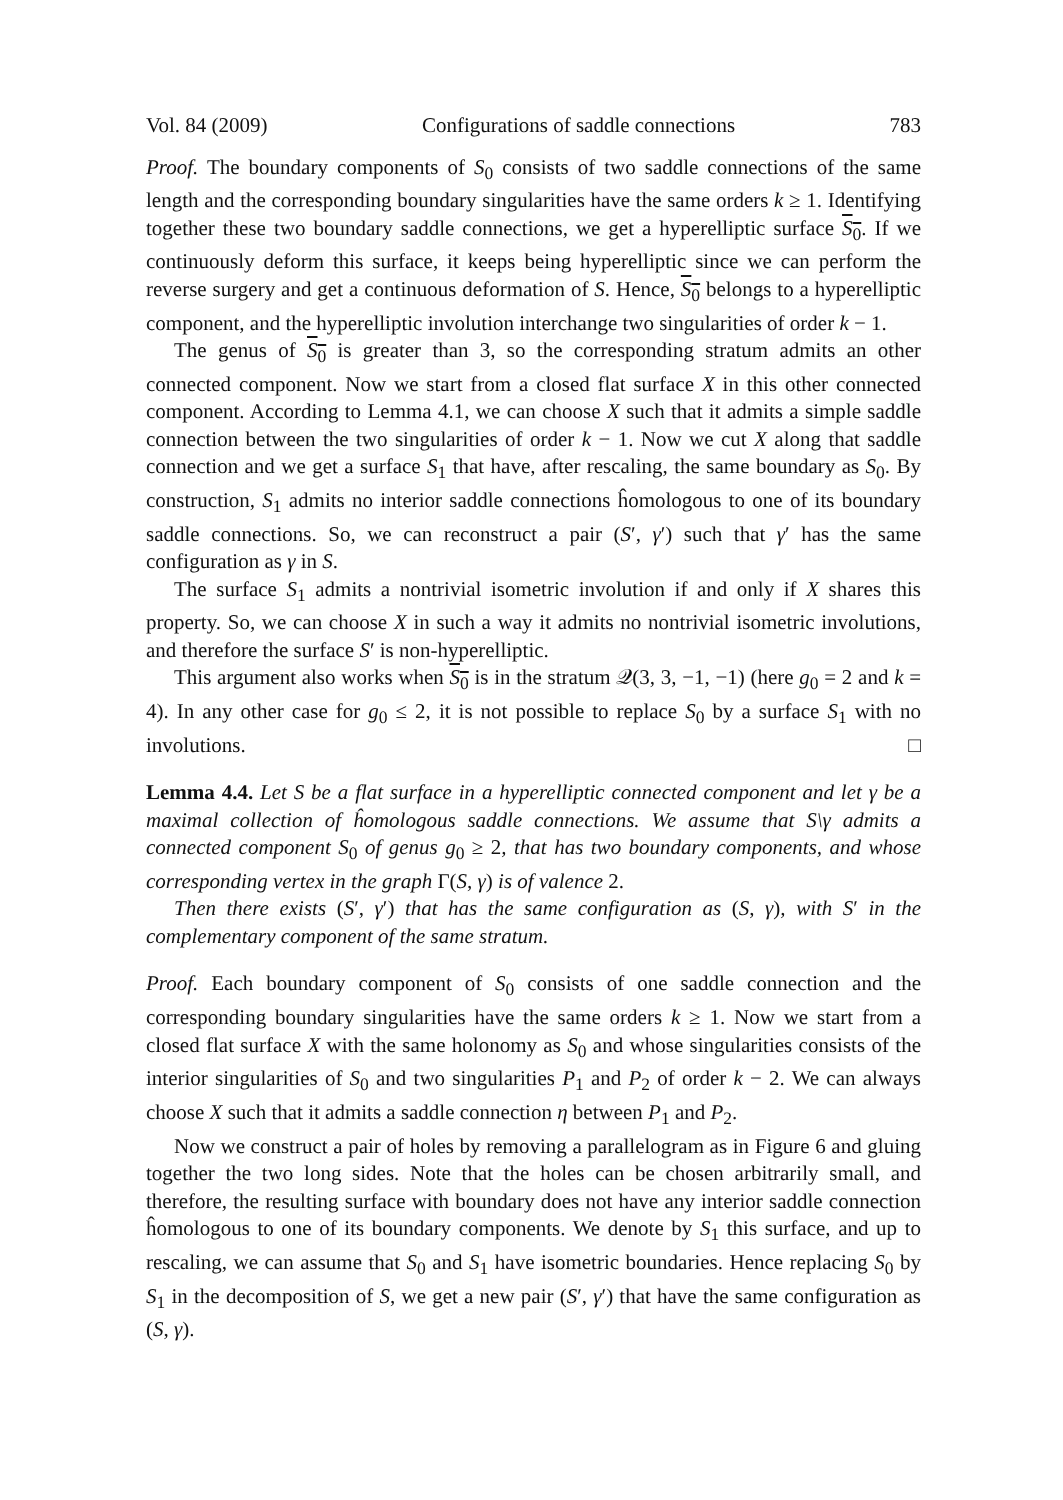Vol. 84 (2009) Configurations of saddle connections 783
Proof. The boundary components of S<sub>0</sub> consists of two saddle connections of the same length and the corresponding boundary singularities have the same orders k ≥ 1. Identifying together these two boundary saddle connections, we get a hyperelliptic surface S<sub>0</sub>. If we continuously deform this surface, it keeps being hyperelliptic since we can perform the reverse surgery and get a continuous deformation of S. Hence, S<sub>0</sub> belongs to a hyperelliptic component, and the hyperelliptic involution interchange two singularities of order k − 1.
The genus of S<sub>0</sub> is greater than 3, so the corresponding stratum admits an other connected component. Now we start from a closed flat surface X in this other connected component. According to Lemma 4.1, we can choose X such that it admits a simple saddle connection between the two singularities of order k − 1. Now we cut X along that saddle connection and we get a surface S<sub>1</sub> that have, after rescaling, the same boundary as S<sub>0</sub>. By construction, S<sub>1</sub> admits no interior saddle connections ĥomologous to one of its boundary saddle connections. So, we can reconstruct a pair (S′, γ′) such that γ′ has the same configuration as γ in S.
The surface S<sub>1</sub> admits a nontrivial isometric involution if and only if X shares this property. So, we can choose X in such a way it admits no nontrivial isometric involutions, and therefore the surface S′ is non-hyperelliptic.
This argument also works when S<sub>0</sub> is in the stratum 𝒬(3, 3, −1, −1) (here g<sub>0</sub> = 2 and k = 4). In any other case for g<sub>0</sub> ≤ 2, it is not possible to replace S<sub>0</sub> by a surface S<sub>1</sub> with no involutions. □
Lemma 4.4. Let S be a flat surface in a hyperelliptic connected component and let γ be a maximal collection of ĥomologous saddle connections. We assume that S\γ admits a connected component S<sub>0</sub> of genus g<sub>0</sub> ≥ 2, that has two boundary components, and whose corresponding vertex in the graph Γ(S, γ) is of valence 2.
Then there exists (S′, γ′) that has the same configuration as (S, γ), with S′ in the complementary component of the same stratum.
Proof. Each boundary component of S<sub>0</sub> consists of one saddle connection and the corresponding boundary singularities have the same orders k ≥ 1. Now we start from a closed flat surface X with the same holonomy as S<sub>0</sub> and whose singularities consists of the interior singularities of S<sub>0</sub> and two singularities P<sub>1</sub> and P<sub>2</sub> of order k − 2. We can always choose X such that it admits a saddle connection η between P<sub>1</sub> and P<sub>2</sub>.
Now we construct a pair of holes by removing a parallelogram as in Figure 6 and gluing together the two long sides. Note that the holes can be chosen arbitrarily small, and therefore, the resulting surface with boundary does not have any interior saddle connection ĥomologous to one of its boundary components. We denote by S<sub>1</sub> this surface, and up to rescaling, we can assume that S<sub>0</sub> and S<sub>1</sub> have isometric boundaries. Hence replacing S<sub>0</sub> by S<sub>1</sub> in the decomposition of S, we get a new pair (S′, γ′) that have the same configuration as (S, γ).